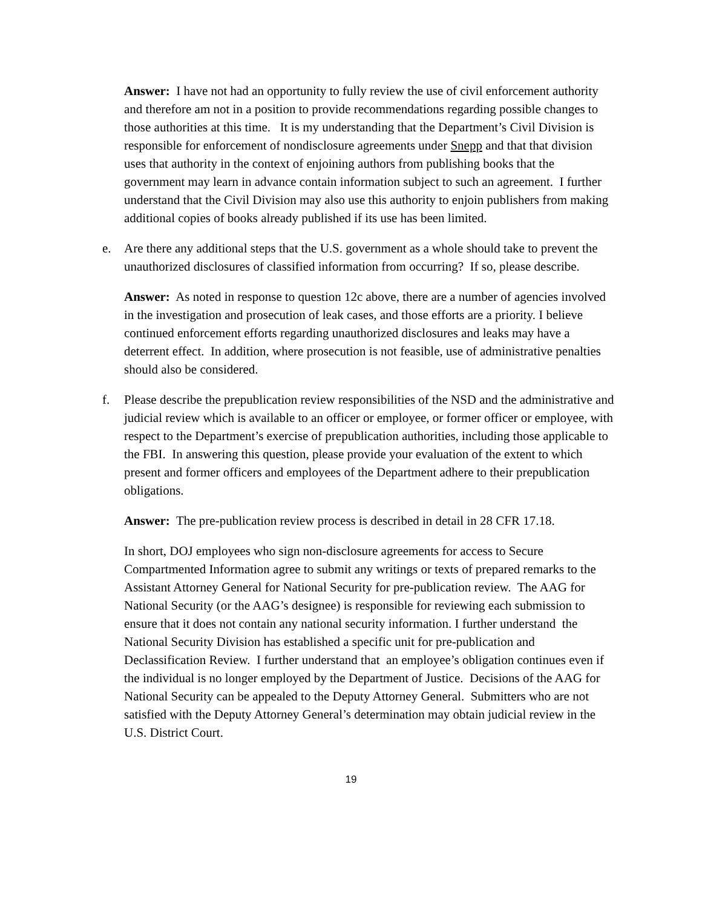Answer: I have not had an opportunity to fully review the use of civil enforcement authority and therefore am not in a position to provide recommendations regarding possible changes to those authorities at this time. It is my understanding that the Department’s Civil Division is responsible for enforcement of nondisclosure agreements under Snepp and that that division uses that authority in the context of enjoining authors from publishing books that the government may learn in advance contain information subject to such an agreement. I further understand that the Civil Division may also use this authority to enjoin publishers from making additional copies of books already published if its use has been limited.
e. Are there any additional steps that the U.S. government as a whole should take to prevent the unauthorized disclosures of classified information from occurring? If so, please describe.
Answer: As noted in response to question 12c above, there are a number of agencies involved in the investigation and prosecution of leak cases, and those efforts are a priority. I believe continued enforcement efforts regarding unauthorized disclosures and leaks may have a deterrent effect. In addition, where prosecution is not feasible, use of administrative penalties should also be considered.
f. Please describe the prepublication review responsibilities of the NSD and the administrative and judicial review which is available to an officer or employee, or former officer or employee, with respect to the Department’s exercise of prepublication authorities, including those applicable to the FBI. In answering this question, please provide your evaluation of the extent to which present and former officers and employees of the Department adhere to their prepublication obligations.
Answer: The pre-publication review process is described in detail in 28 CFR 17.18.
In short, DOJ employees who sign non-disclosure agreements for access to Secure Compartmented Information agree to submit any writings or texts of prepared remarks to the Assistant Attorney General for National Security for pre-publication review. The AAG for National Security (or the AAG’s designee) is responsible for reviewing each submission to ensure that it does not contain any national security information. I further understand the National Security Division has established a specific unit for pre-publication and Declassification Review. I further understand that an employee’s obligation continues even if the individual is no longer employed by the Department of Justice. Decisions of the AAG for National Security can be appealed to the Deputy Attorney General. Submitters who are not satisfied with the Deputy Attorney General’s determination may obtain judicial review in the U.S. District Court.
19